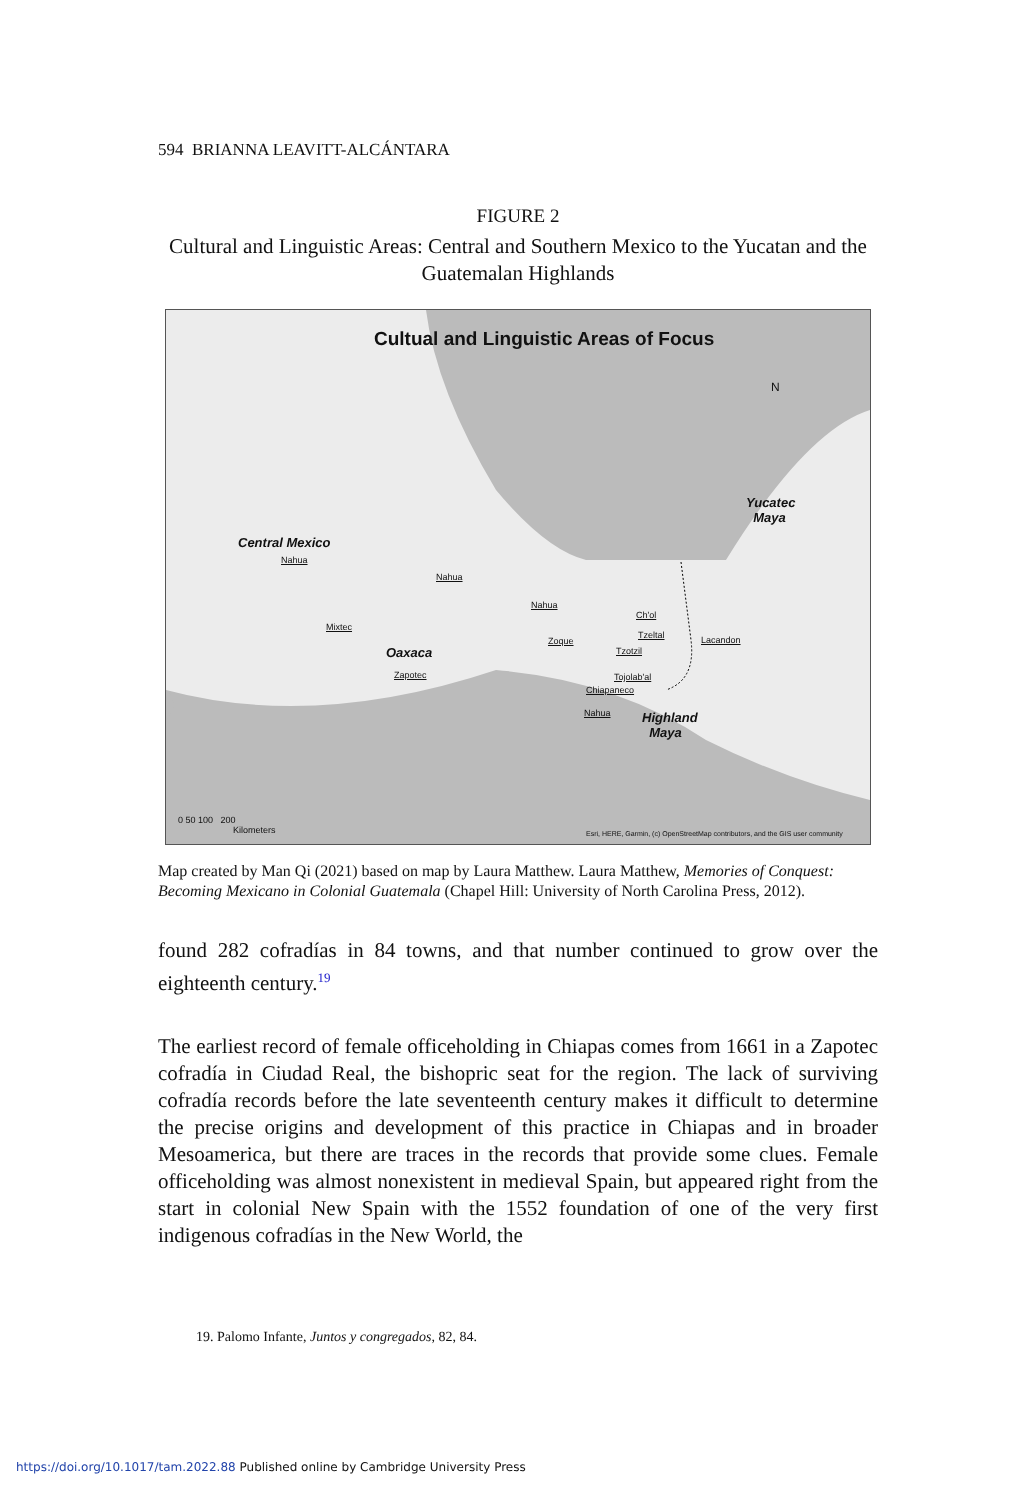594 BRIANNA LEAVITT-ALCÁNTARA
FIGURE 2
Cultural and Linguistic Areas: Central and Southern Mexico to the Yucatan and the Guatemalan Highlands
Cultual and Linguistic Areas of Focus
N
Central Mexico
Nahua
Nahua
Nahua
Mixtec
Oaxaca
Zapotec
Zoque
Ch'ol
Tzeltal
Tzotzil
Lacandon
Tojolab'al
Chiapaneco
Nahua
Highland
Maya
Yucatec
Maya
0 50 100 200
Kilometers
Esri, HERE, Garmin, (c) OpenStreetMap contributors, and the GIS user community
Map created by Man Qi (2021) based on map by Laura Matthew. Laura Matthew, Memories of Conquest: Becoming Mexicano in Colonial Guatemala (Chapel Hill: University of North Carolina Press, 2012).
found 282 cofradías in 84 towns, and that number continued to grow over the eighteenth century.<sup>19</sup>
The earliest record of female officeholding in Chiapas comes from 1661 in a Zapotec cofradía in Ciudad Real, the bishopric seat for the region. The lack of surviving cofradía records before the late seventeenth century makes it difficult to determine the precise origins and development of this practice in Chiapas and in broader Mesoamerica, but there are traces in the records that provide some clues. Female officeholding was almost nonexistent in medieval Spain, but appeared right from the start in colonial New Spain with the 1552 foundation of one of the very first indigenous cofradías in the New World, the
19. Palomo Infante, Juntos y congregados, 82, 84.
https://doi.org/10.1017/tam.2022.88 Published online by Cambridge University Press